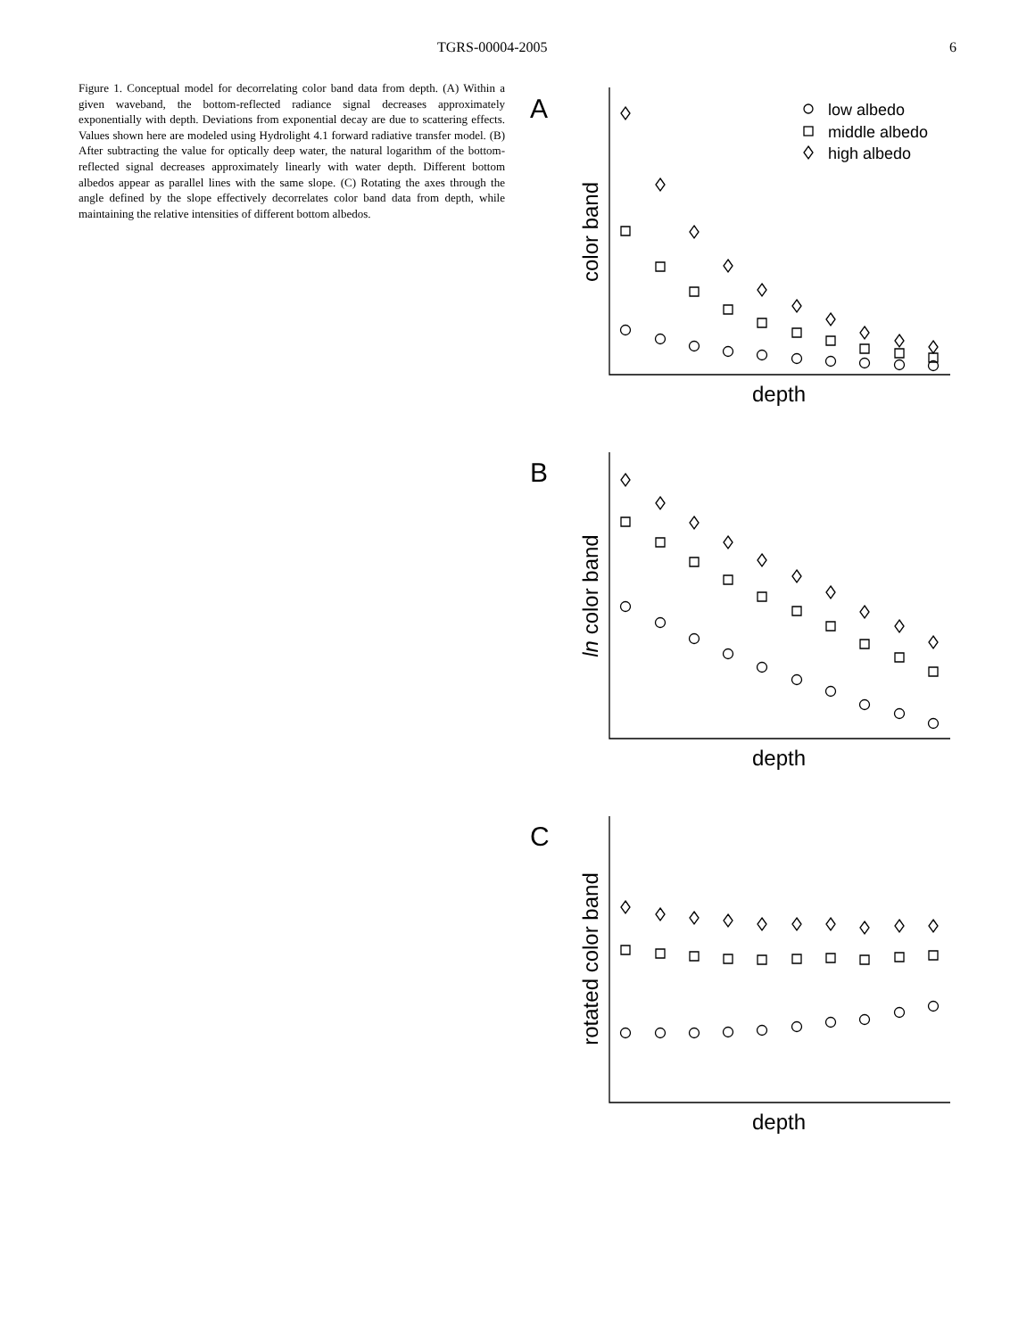TGRS-00004-2005 6
Figure 1. Conceptual model for decorrelating color band data from depth. (A) Within a given waveband, the bottom-reflected radiance signal decreases approximately exponentially with depth. Deviations from exponential decay are due to scattering effects. Values shown here are modeled using Hydrolight 4.1 forward radiative transfer model. (B) After subtracting the value for optically deep water, the natural logarithm of the bottom-reflected signal decreases approximately linearly with water depth. Different bottom albedos appear as parallel lines with the same slope. (C) Rotating the axes through the angle defined by the slope effectively decorrelates color band data from depth, while maintaining the relative intensities of different bottom albedos.
A
color band
depth
low albedo
middle albedo
high albedo
B
ln color band
depth
C
rotated color band
depth